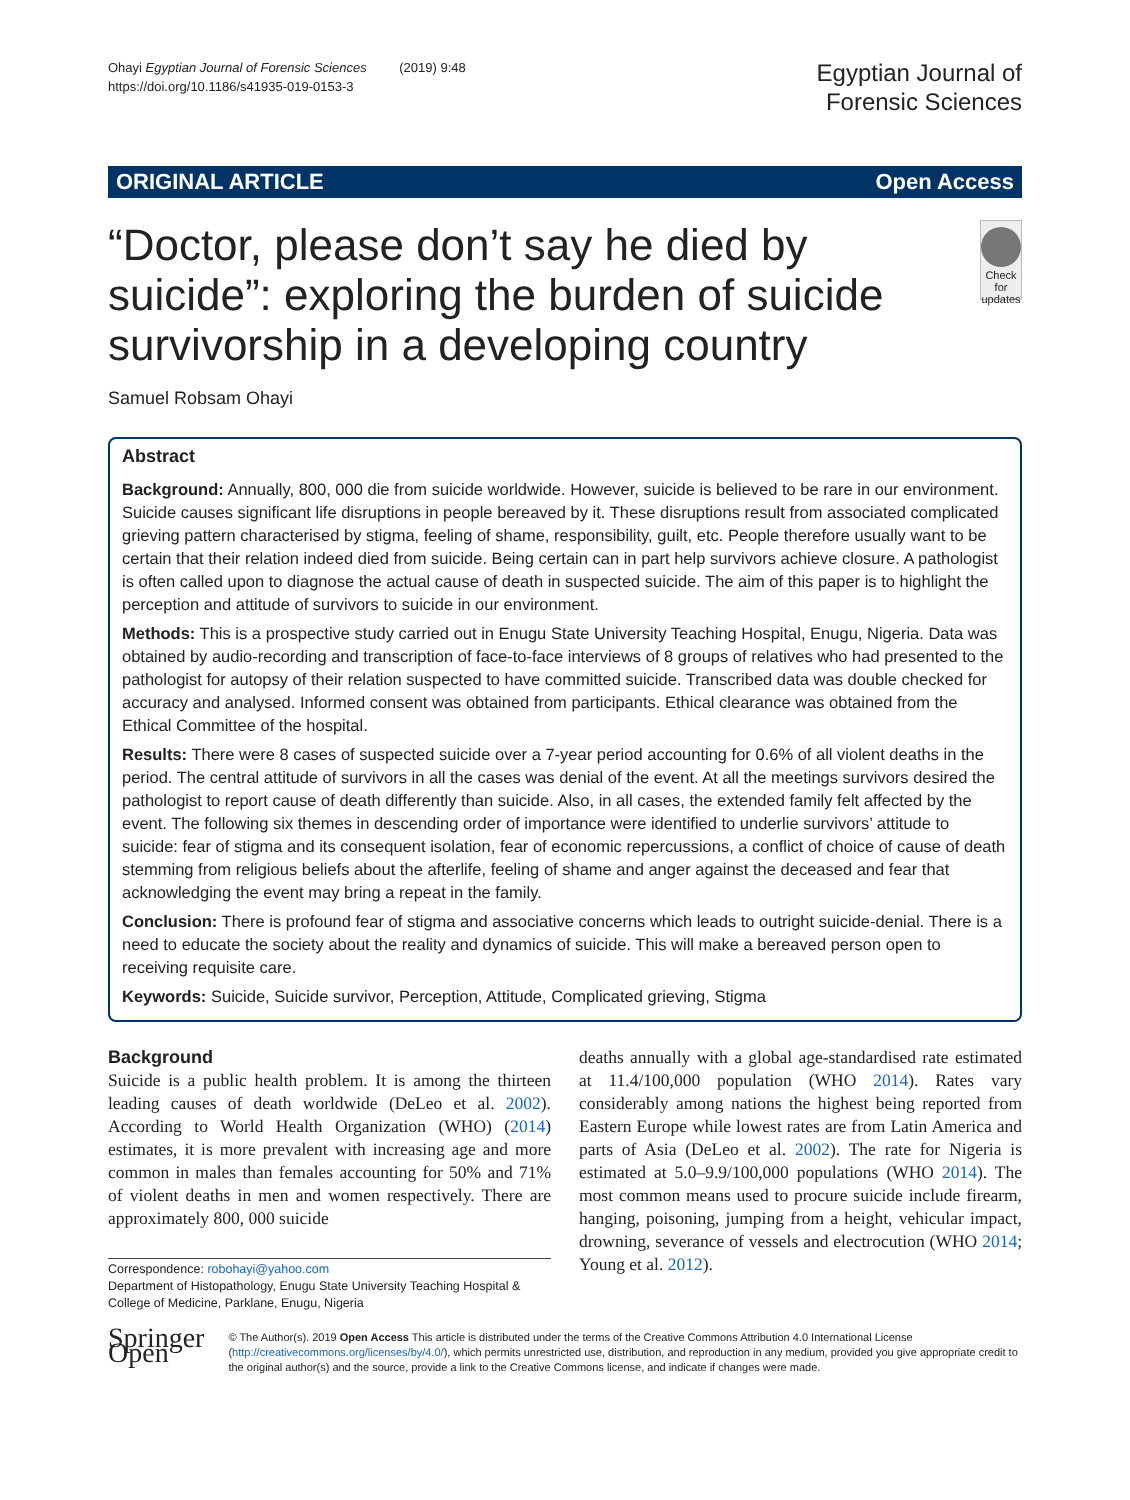Ohayi Egyptian Journal of Forensic Sciences (2019) 9:48
https://doi.org/10.1186/s41935-019-0153-3
Egyptian Journal of
Forensic Sciences
ORIGINAL ARTICLE Open Access
“Doctor, please don’t say he died by suicide”: exploring the burden of suicide survivorship in a developing country
Check for updates
Samuel Robsam Ohayi
Abstract
Background: Annually, 800, 000 die from suicide worldwide. However, suicide is believed to be rare in our environment. Suicide causes significant life disruptions in people bereaved by it. These disruptions result from associated complicated grieving pattern characterised by stigma, feeling of shame, responsibility, guilt, etc. People therefore usually want to be certain that their relation indeed died from suicide. Being certain can in part help survivors achieve closure. A pathologist is often called upon to diagnose the actual cause of death in suspected suicide. The aim of this paper is to highlight the perception and attitude of survivors to suicide in our environment.
Methods: This is a prospective study carried out in Enugu State University Teaching Hospital, Enugu, Nigeria. Data was obtained by audio-recording and transcription of face-to-face interviews of 8 groups of relatives who had presented to the pathologist for autopsy of their relation suspected to have committed suicide. Transcribed data was double checked for accuracy and analysed. Informed consent was obtained from participants. Ethical clearance was obtained from the Ethical Committee of the hospital.
Results: There were 8 cases of suspected suicide over a 7-year period accounting for 0.6% of all violent deaths in the period. The central attitude of survivors in all the cases was denial of the event. At all the meetings survivors desired the pathologist to report cause of death differently than suicide. Also, in all cases, the extended family felt affected by the event. The following six themes in descending order of importance were identified to underlie survivors’ attitude to suicide: fear of stigma and its consequent isolation, fear of economic repercussions, a conflict of choice of cause of death stemming from religious beliefs about the afterlife, feeling of shame and anger against the deceased and fear that acknowledging the event may bring a repeat in the family.
Conclusion: There is profound fear of stigma and associative concerns which leads to outright suicide-denial. There is a need to educate the society about the reality and dynamics of suicide. This will make a bereaved person open to receiving requisite care.
Keywords: Suicide, Suicide survivor, Perception, Attitude, Complicated grieving, Stigma
Background
Suicide is a public health problem. It is among the thirteen leading causes of death worldwide (DeLeo et al. 2002). According to World Health Organization (WHO) (2014) estimates, it is more prevalent with increasing age and more common in males than females accounting for 50% and 71% of violent deaths in men and women respectively. There are approximately 800, 000 suicide
Correspondence: robohayi@yahoo.com
Department of Histopathology, Enugu State University Teaching Hospital & College of Medicine, Parklane, Enugu, Nigeria
deaths annually with a global age-standardised rate estimated at 11.4/100,000 population (WHO 2014). Rates vary considerably among nations the highest being reported from Eastern Europe while lowest rates are from Latin America and parts of Asia (DeLeo et al. 2002). The rate for Nigeria is estimated at 5.0–9.9/100,000 populations (WHO 2014). The most common means used to procure suicide include firearm, hanging, poisoning, jumping from a height, vehicular impact, drowning, severance of vessels and electrocution (WHO 2014; Young et al. 2012).
Springer Open
© The Author(s). 2019 Open Access This article is distributed under the terms of the Creative Commons Attribution 4.0 International License (http://creativecommons.org/licenses/by/4.0/), which permits unrestricted use, distribution, and reproduction in any medium, provided you give appropriate credit to the original author(s) and the source, provide a link to the Creative Commons license, and indicate if changes were made.